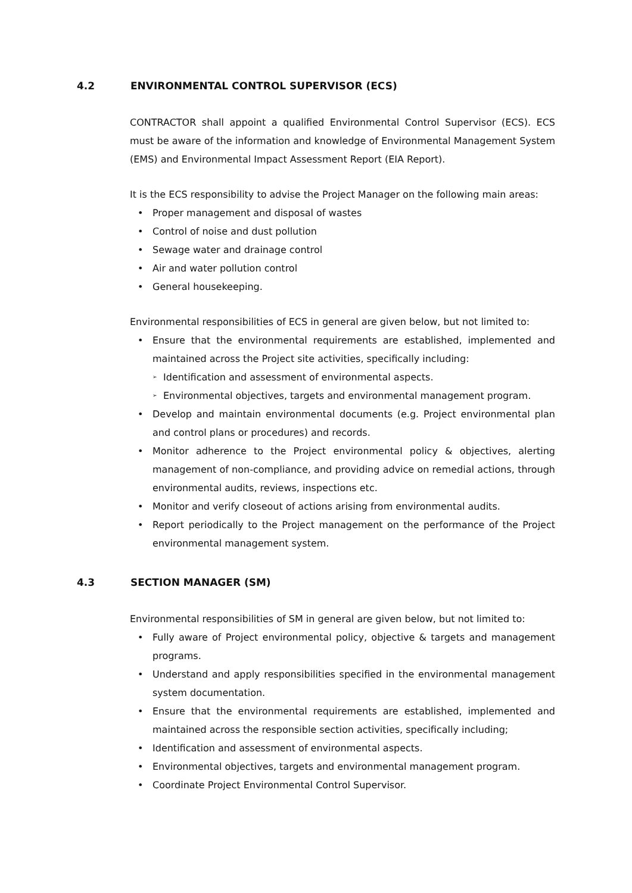4.2 ENVIRONMENTAL CONTROL SUPERVISOR (ECS)
CONTRACTOR shall appoint a qualified Environmental Control Supervisor (ECS). ECS must be aware of the information and knowledge of Environmental Management System (EMS) and Environmental Impact Assessment Report (EIA Report).
It is the ECS responsibility to advise the Project Manager on the following main areas:
Proper management and disposal of wastes
Control of noise and dust pollution
Sewage water and drainage control
Air and water pollution control
General housekeeping.
Environmental responsibilities of ECS in general are given below, but not limited to:
Ensure that the environmental requirements are established, implemented and maintained across the Project site activities, specifically including:
Identification and assessment of environmental aspects.
Environmental objectives, targets and environmental management program.
Develop and maintain environmental documents (e.g. Project environmental plan and control plans or procedures) and records.
Monitor adherence to the Project environmental policy & objectives, alerting management of non-compliance, and providing advice on remedial actions, through environmental audits, reviews, inspections etc.
Monitor and verify closeout of actions arising from environmental audits.
Report periodically to the Project management on the performance of the Project environmental management system.
4.3 SECTION MANAGER (SM)
Environmental responsibilities of SM in general are given below, but not limited to:
Fully aware of Project environmental policy, objective & targets and management programs.
Understand and apply responsibilities specified in the environmental management system documentation.
Ensure that the environmental requirements are established, implemented and maintained across the responsible section activities, specifically including;
Identification and assessment of environmental aspects.
Environmental objectives, targets and environmental management program.
Coordinate Project Environmental Control Supervisor.